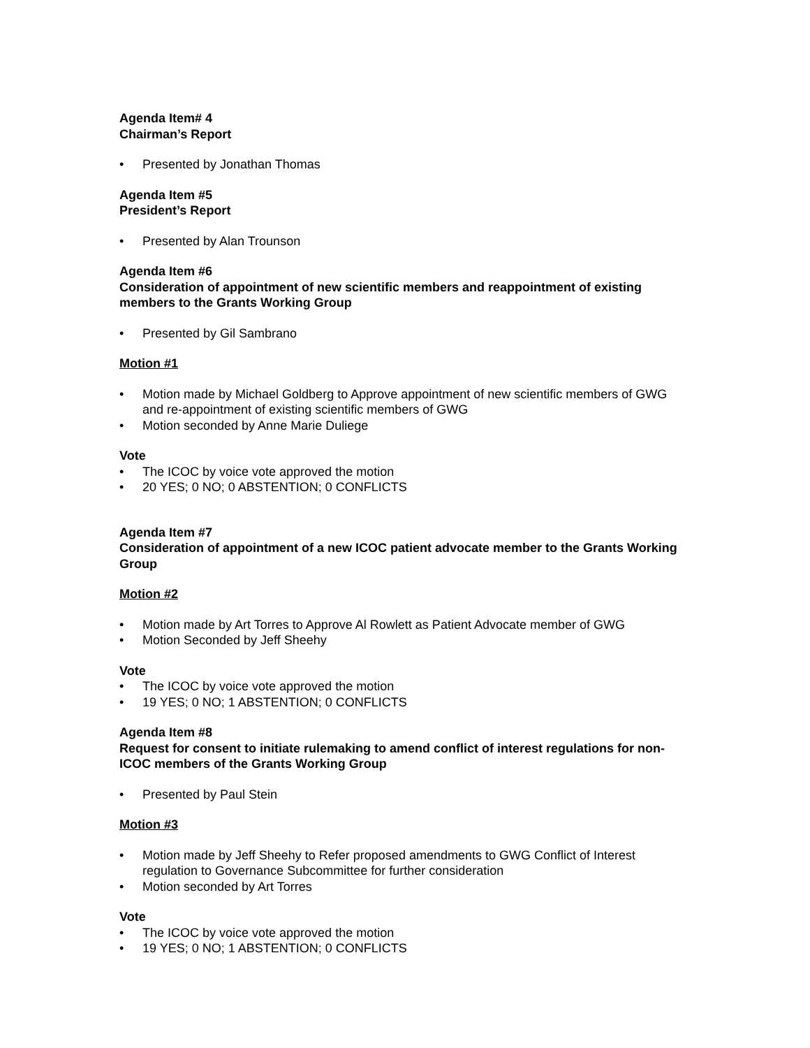Agenda Item# 4
Chairman’s Report
• Presented by Jonathan Thomas
Agenda Item #5
President’s Report
• Presented by Alan Trounson
Agenda Item #6
Consideration of appointment of new scientific members and reappointment of existing members to the Grants Working Group
• Presented by Gil Sambrano
Motion #1
• Motion made by Michael Goldberg to Approve appointment of new scientific members of GWG and re-appointment of existing scientific members of GWG
• Motion seconded by Anne Marie Duliege
Vote
• The ICOC by voice vote approved the motion
• 20 YES; 0 NO; 0 ABSTENTION; 0 CONFLICTS
Agenda Item #7
Consideration of appointment of a new ICOC patient advocate member to the Grants Working Group
Motion #2
• Motion made by Art Torres to Approve Al Rowlett as Patient Advocate member of GWG
• Motion Seconded by Jeff Sheehy
Vote
• The ICOC by voice vote approved the motion
• 19 YES; 0 NO; 1 ABSTENTION; 0 CONFLICTS
Agenda Item #8
Request for consent to initiate rulemaking to amend conflict of interest regulations for non-ICOC members of the Grants Working Group
• Presented by Paul Stein
Motion #3
• Motion made by Jeff Sheehy to Refer proposed amendments to GWG Conflict of Interest regulation to Governance Subcommittee for further consideration
• Motion seconded by Art Torres
Vote
• The ICOC by voice vote approved the motion
• 19 YES; 0 NO; 1 ABSTENTION; 0 CONFLICTS